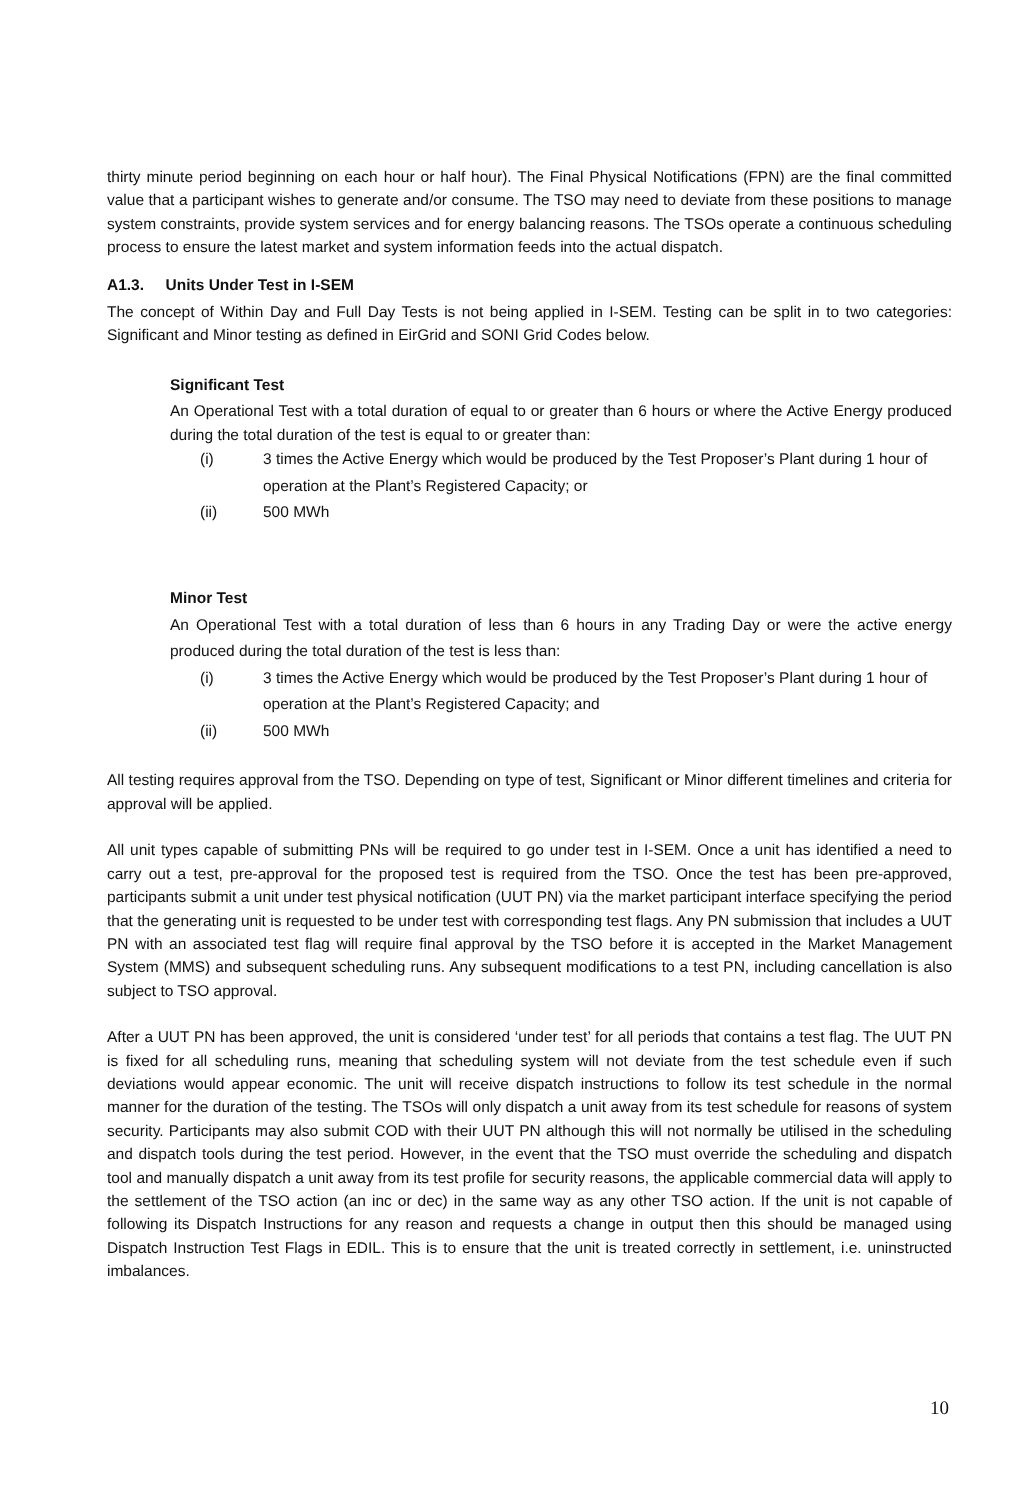thirty minute period beginning on each hour or half hour). The Final Physical Notifications (FPN) are the final committed value that a participant wishes to generate and/or consume. The TSO may need to deviate from these positions to manage system constraints, provide system services and for energy balancing reasons. The TSOs operate a continuous scheduling process to ensure the latest market and system information feeds into the actual dispatch.
A1.3. Units Under Test in I-SEM
The concept of Within Day and Full Day Tests is not being applied in I-SEM. Testing can be split in to two categories: Significant and Minor testing as defined in EirGrid and SONI Grid Codes below.
Significant Test
An Operational Test with a total duration of equal to or greater than 6 hours or where the Active Energy produced during the total duration of the test is equal to or greater than:
(i) 3 times the Active Energy which would be produced by the Test Proposer’s Plant during 1 hour of operation at the Plant’s Registered Capacity; or
(ii) 500 MWh
Minor Test
An Operational Test with a total duration of less than 6 hours in any Trading Day or were the active energy produced during the total duration of the test is less than:
(i) 3 times the Active Energy which would be produced by the Test Proposer’s Plant during 1 hour of operation at the Plant’s Registered Capacity; and
(ii) 500 MWh
All testing requires approval from the TSO. Depending on type of test, Significant or Minor different timelines and criteria for approval will be applied.
All unit types capable of submitting PNs will be required to go under test in I-SEM. Once a unit has identified a need to carry out a test, pre-approval for the proposed test is required from the TSO. Once the test has been pre-approved, participants submit a unit under test physical notification (UUT PN) via the market participant interface specifying the period that the generating unit is requested to be under test with corresponding test flags. Any PN submission that includes a UUT PN with an associated test flag will require final approval by the TSO before it is accepted in the Market Management System (MMS) and subsequent scheduling runs. Any subsequent modifications to a test PN, including cancellation is also subject to TSO approval.
After a UUT PN has been approved, the unit is considered ‘under test’ for all periods that contains a test flag. The UUT PN is fixed for all scheduling runs, meaning that scheduling system will not deviate from the test schedule even if such deviations would appear economic. The unit will receive dispatch instructions to follow its test schedule in the normal manner for the duration of the testing. The TSOs will only dispatch a unit away from its test schedule for reasons of system security. Participants may also submit COD with their UUT PN although this will not normally be utilised in the scheduling and dispatch tools during the test period. However, in the event that the TSO must override the scheduling and dispatch tool and manually dispatch a unit away from its test profile for security reasons, the applicable commercial data will apply to the settlement of the TSO action (an inc or dec) in the same way as any other TSO action. If the unit is not capable of following its Dispatch Instructions for any reason and requests a change in output then this should be managed using Dispatch Instruction Test Flags in EDIL. This is to ensure that the unit is treated correctly in settlement, i.e. uninstructed imbalances.
10